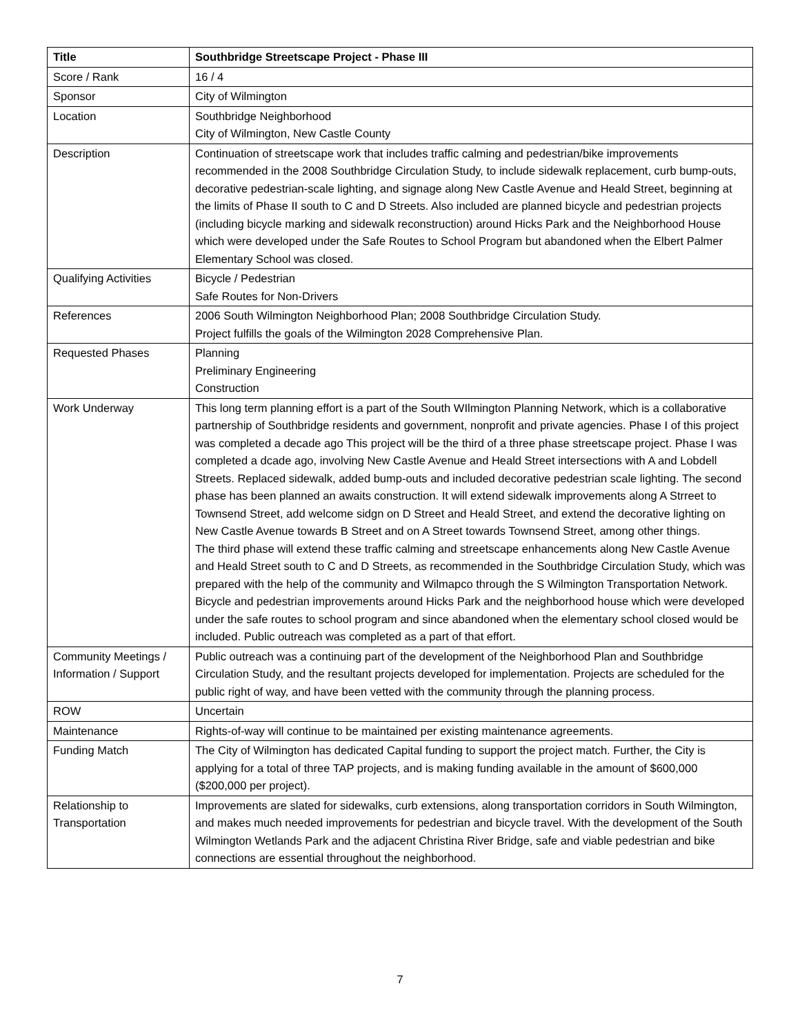| Title | Southbridge Streetscape Project - Phase III |
| Score / Rank | 16 / 4 |
| Sponsor | City of Wilmington |
| Location | Southbridge Neighborhood City of Wilmington, New Castle County |
| Description | Continuation of streetscape work that includes traffic calming and pedestrian/bike improvements recommended in the 2008 Southbridge Circulation Study, to include sidewalk replacement, curb bump-outs, decorative pedestrian-scale lighting, and signage along New Castle Avenue and Heald Street, beginning at the limits of Phase II south to C and D Streets. Also included are planned bicycle and pedestrian projects (including bicycle marking and sidewalk reconstruction) around Hicks Park and the Neighborhood House which were developed under the Safe Routes to School Program but abandoned when the Elbert Palmer Elementary School was closed. |
| Qualifying Activities | Bicycle / Pedestrian Safe Routes for Non-Drivers |
| References | 2006 South Wilmington Neighborhood Plan; 2008 Southbridge Circulation Study. Project fulfills the goals of the Wilmington 2028 Comprehensive Plan. |
| Requested Phases | Planning Preliminary Engineering Construction |
| Work Underway | This long term planning effort is a part of the South WIlmington Planning Network, which is a collaborative partnership of Southbridge residents and government, nonprofit and private agencies. Phase I of this project was completed a decade ago This project will be the third of a three phase streetscape project. Phase I was completed a dcade ago, involving New Castle Avenue and Heald Street intersections with A and Lobdell Streets. Replaced sidewalk, added bump-outs and included decorative pedestrian scale lighting. The second phase has been planned an awaits construction. It will extend sidewalk improvements along A Strreet to Townsend Street, add welcome sidgn on D Street and Heald Street, and extend the decorative lighting on New Castle Avenue towards B Street and on A Street towards Townsend Street, among other things. The third phase will extend these traffic calming and streetscape enhancements along New Castle Avenue and Heald Street south to C and D Streets, as recommended in the Southbridge Circulation Study, which was prepared with the help of the community and Wilmapco through the S Wilmington Transportation Network. Bicycle and pedestrian improvements around Hicks Park and the neighborhood house which were developed under the safe routes to school program and since abandoned when the elementary school closed would be included. Public outreach was completed as a part of that effort. |
| Community Meetings / Information / Support | Public outreach was a continuing part of the development of the Neighborhood Plan and Southbridge Circulation Study, and the resultant projects developed for implementation. Projects are scheduled for the public right of way, and have been vetted with the community through the planning process. |
| ROW | Uncertain |
| Maintenance | Rights-of-way will continue to be maintained per existing maintenance agreements. |
| Funding Match | The City of Wilmington has dedicated Capital funding to support the project match. Further, the City is applying for a total of three TAP projects, and is making funding available in the amount of $600,000 ($200,000 per project). |
| Relationship to Transportation | Improvements are slated for sidewalks, curb extensions, along transportation corridors in South Wilmington, and makes much needed improvements for pedestrian and bicycle travel. With the development of the South Wilmington Wetlands Park and the adjacent Christina River Bridge, safe and viable pedestrian and bike connections are essential throughout the neighborhood. |
7